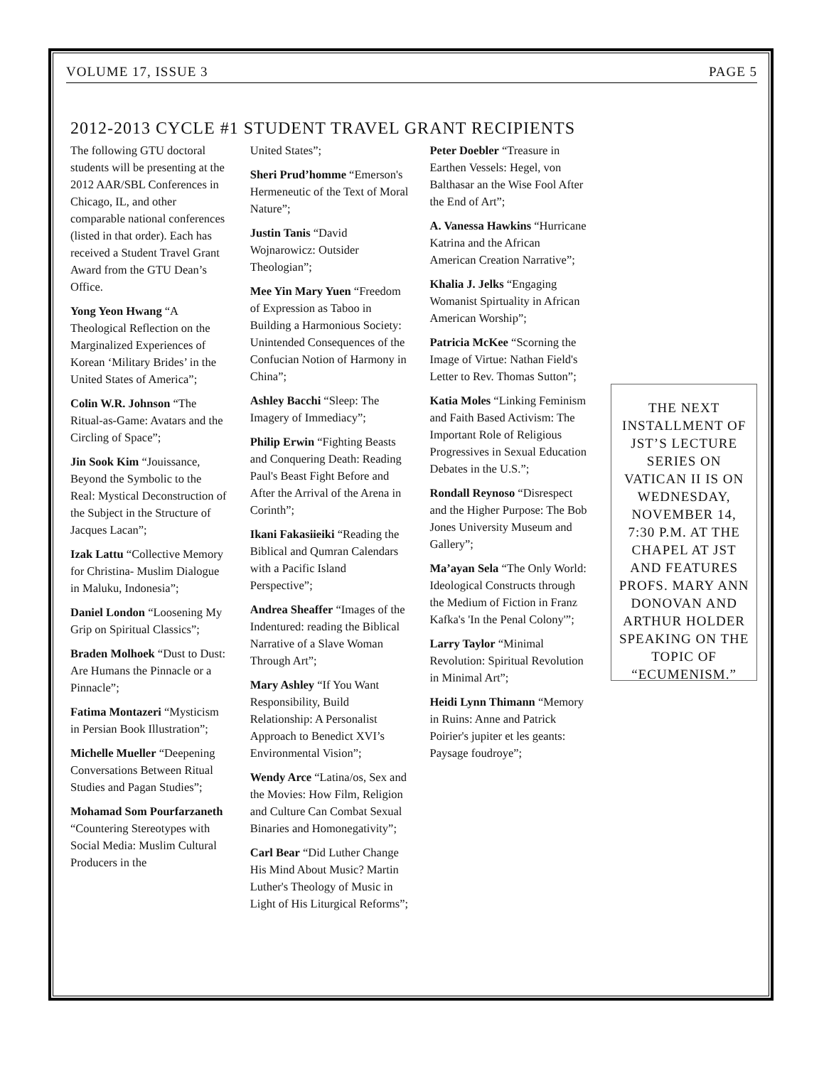VOLUME 17, ISSUE 3 PAGE 5
2012-2013 CYCLE #1 STUDENT TRAVEL GRANT RECIPIENTS
The following GTU doctoral students will be presenting at the 2012 AAR/SBL Conferences in Chicago, IL, and other comparable national conferences (listed in that order). Each has received a Student Travel Grant Award from the GTU Dean’s Office.
Yong Yeon Hwang “A Theological Reflection on the Marginalized Experiences of Korean ‘Military Brides’ in the United States of America”;
Colin W.R. Johnson “The Ritual-as-Game: Avatars and the Circling of Space”;
Jin Sook Kim “Jouissance, Beyond the Symbolic to the Real: Mystical Deconstruction of the Subject in the Structure of Jacques Lacan”;
Izak Lattu “Collective Memory for Christina- Muslim Dialogue in Maluku, Indonesia”;
Daniel London “Loosening My Grip on Spiritual Classics”;
Braden Molhoek “Dust to Dust: Are Humans the Pinnacle or a Pinnacle”;
Fatima Montazeri “Mysticism in Persian Book Illustration”;
Michelle Mueller “Deepening Conversations Between Ritual Studies and Pagan Studies”;
Mohamad Som Pourfarzaneth “Countering Stereotypes with Social Media: Muslim Cultural Producers in the
United States”;
Sheri Prud’homme “Emerson's Hermeneutic of the Text of Moral Nature”;
Justin Tanis “David Wojnarowicz: Outsider Theologian”;
Mee Yin Mary Yuen “Freedom of Expression as Taboo in Building a Harmonious Society: Unintended Consequences of the Confucian Notion of Harmony in China”;
Ashley Bacchi “Sleep: The Imagery of Immediacy”;
Philip Erwin “Fighting Beasts and Conquering Death: Reading Paul's Beast Fight Before and After the Arrival of the Arena in Corinth”;
Ikani Fakasiieiki “Reading the Biblical and Qumran Calendars with a Pacific Island Perspective”;
Andrea Sheaffer “Images of the Indentured: reading the Biblical Narrative of a Slave Woman Through Art”;
Mary Ashley “If You Want Responsibility, Build Relationship: A Personalist Approach to Benedict XVI’s Environmental Vision”;
Wendy Arce “Latina/os, Sex and the Movies: How Film, Religion and Culture Can Combat Sexual Binaries and Homonegativity”;
Carl Bear “Did Luther Change His Mind About Music? Martin Luther's Theology of Music in Light of His Liturgical Reforms”;
Peter Doebler “Treasure in Earthen Vessels: Hegel, von Balthasar an the Wise Fool After the End of Art”;
A. Vanessa Hawkins “Hurricane Katrina and the African American Creation Narrative”;
Khalia J. Jelks “Engaging Womanist Spirtuality in African American Worship”;
Patricia McKee “Scorning the Image of Virtue: Nathan Field's Letter to Rev. Thomas Sutton”;
Katia Moles “Linking Feminism and Faith Based Activism: The Important Role of Religious Progressives in Sexual Education Debates in the U.S.”;
Rondall Reynoso “Disrespect and the Higher Purpose: The Bob Jones University Museum and Gallery”;
Ma’ayan Sela “The Only World: Ideological Constructs through the Medium of Fiction in Franz Kafka's 'In the Penal Colony'”;
Larry Taylor “Minimal Revolution: Spiritual Revolution in Minimal Art”;
Heidi Lynn Thimann “Memory in Ruins: Anne and Patrick Poirier's jupiter et les geants: Paysage foudroye”;
THE NEXT INSTALLMENT OF JST’S LECTURE SERIES ON VATICAN II IS ON WEDNESDAY, NOVEMBER 14, 7:30 P.M. AT THE CHAPEL AT JST AND FEATURES PROFS. MARY ANN DONOVAN AND ARTHUR HOLDER SPEAKING ON THE TOPIC OF “ECUMENISM.”